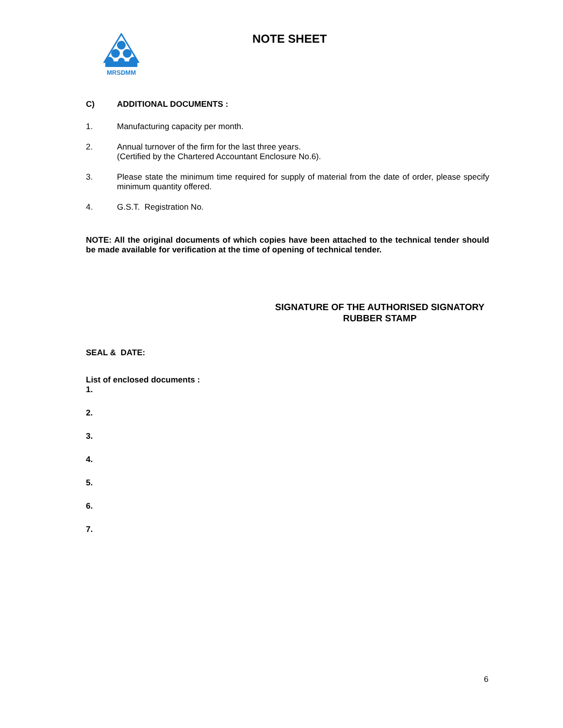MRSDMM
NOTE SHEET
C) ADDITIONAL DOCUMENTS :
1. Manufacturing capacity per month.
2. Annual turnover of the firm for the last three years.
(Certified by the Chartered Accountant Enclosure No.6).
3. Please state the minimum time required for supply of material from the date of order, please specify minimum quantity offered.
4. G.S.T. Registration No.
NOTE: All the original documents of which copies have been attached to the technical tender should be made available for verification at the time of opening of technical tender.
SIGNATURE OF THE AUTHORISED SIGNATORY
RUBBER STAMP
SEAL & DATE:
List of enclosed documents :
1.
2.
3.
4.
5.
6.
7.
6